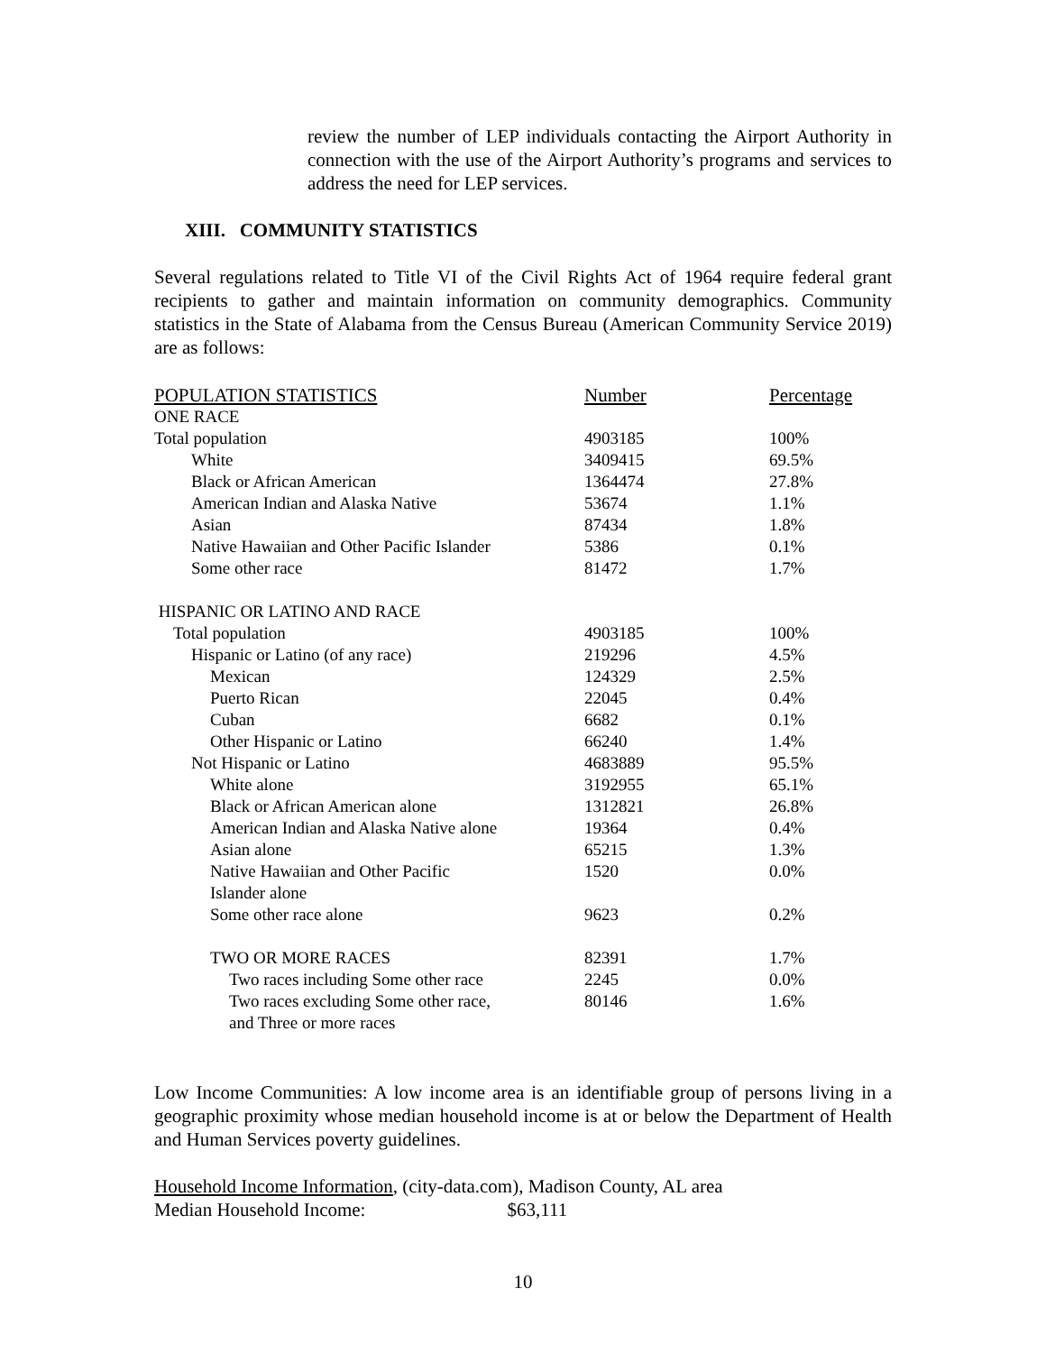review the number of LEP individuals contacting the Airport Authority in connection with the use of the Airport Authority’s programs and services to address the need for LEP services.
XIII. COMMUNITY STATISTICS
Several regulations related to Title VI of the Civil Rights Act of 1964 require federal grant recipients to gather and maintain information on community demographics. Community statistics in the State of Alabama from the Census Bureau (American Community Service 2019) are as follows:
| POPULATION STATISTICS | Number | Percentage |
| --- | --- | --- |
| ONE RACE | | |
| Total population | 4903185 | 100% |
| White | 3409415 | 69.5% |
| Black or African American | 1364474 | 27.8% |
| American Indian and Alaska Native | 53674 | 1.1% |
| Asian | 87434 | 1.8% |
| Native Hawaiian and Other Pacific Islander | 5386 | 0.1% |
| Some other race | 81472 | 1.7% |
| HISPANIC OR LATINO AND RACE | | |
| Total population | 4903185 | 100% |
| Hispanic or Latino (of any race) | 219296 | 4.5% |
| Mexican | 124329 | 2.5% |
| Puerto Rican | 22045 | 0.4% |
| Cuban | 6682 | 0.1% |
| Other Hispanic or Latino | 66240 | 1.4% |
| Not Hispanic or Latino | 4683889 | 95.5% |
| White alone | 3192955 | 65.1% |
| Black or African American alone | 1312821 | 26.8% |
| American Indian and Alaska Native alone | 19364 | 0.4% |
| Asian alone | 65215 | 1.3% |
| Native Hawaiian and Other Pacific Islander alone | 1520 | 0.0% |
| Some other race alone | 9623 | 0.2% |
| TWO OR MORE RACES | 82391 | 1.7% |
| Two races including Some other race | 2245 | 0.0% |
| Two races excluding Some other race, and Three or more races | 80146 | 1.6% |
Low Income Communities: A low income area is an identifiable group of persons living in a geographic proximity whose median household income is at or below the Department of Health and Human Services poverty guidelines.
Household Income Information, (city-data.com), Madison County, AL area
Median Household Income: $63,111
10